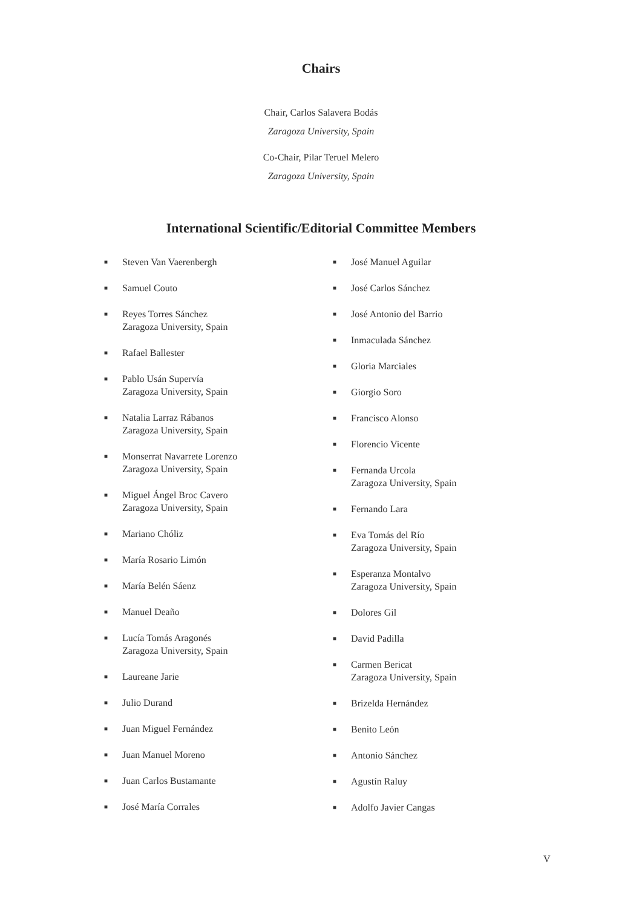Chairs
Chair, Carlos Salavera Bodás
Zaragoza University, Spain
Co-Chair, Pilar Teruel Melero
Zaragoza University, Spain
International Scientific/Editorial Committee Members
■ Steven Van Vaerenbergh
■ Samuel Couto
■ Reyes Torres Sánchez
Zaragoza University, Spain
■ Rafael Ballester
■ Pablo Usán Supervía
Zaragoza University, Spain
■ Natalia Larraz Rábanos
Zaragoza University, Spain
■ Monserrat Navarrete Lorenzo
Zaragoza University, Spain
■ Miguel Ángel Broc Cavero
Zaragoza University, Spain
■ Mariano Chóliz
■ María Rosario Limón
■ María Belén Sáenz
■ Manuel Deaño
■ Lucía Tomás Aragonés
Zaragoza University, Spain
■ Laureane Jarie
■ Julio Durand
■ Juan Miguel Fernández
■ Juan Manuel Moreno
■ Juan Carlos Bustamante
■ José María Corrales
■ José Manuel Aguilar
■ José Carlos Sánchez
■ José Antonio del Barrio
■ Inmaculada Sánchez
■ Gloria Marciales
■ Giorgio Soro
■ Francisco Alonso
■ Florencio Vicente
■ Fernanda Urcola
Zaragoza University, Spain
■ Fernando Lara
■ Eva Tomás del Río
Zaragoza University, Spain
■ Esperanza Montalvo
Zaragoza University, Spain
■ Dolores Gil
■ David Padilla
■ Carmen Bericat
Zaragoza University, Spain
■ Brizelda Hernández
■ Benito León
■ Antonio Sánchez
■ Agustín Raluy
■ Adolfo Javier Cangas
V